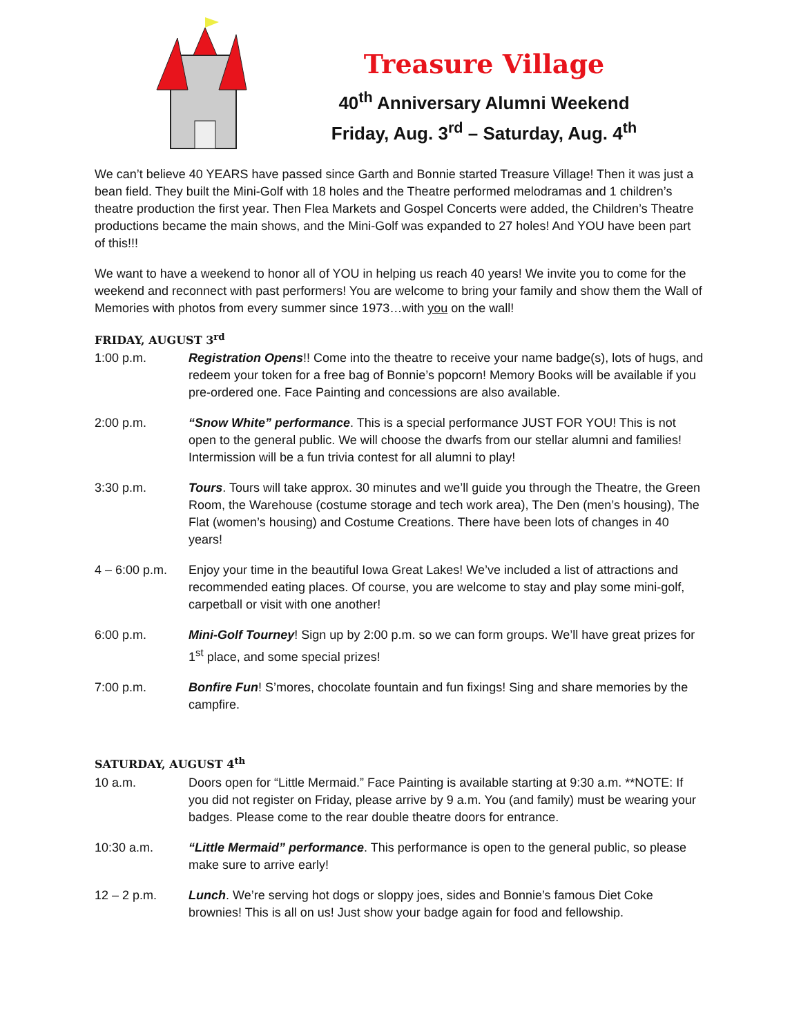Treasure Village
40<sup>th</sup> Anniversary Alumni Weekend
Friday, Aug. 3<sup>rd</sup> – Saturday, Aug. 4<sup>th</sup>
We can’t believe 40 YEARS have passed since Garth and Bonnie started Treasure Village! Then it was just a bean field. They built the Mini-Golf with 18 holes and the Theatre performed melodramas and 1 children’s theatre production the first year. Then Flea Markets and Gospel Concerts were added, the Children’s Theatre productions became the main shows, and the Mini-Golf was expanded to 27 holes! And YOU have been part of this!!!
We want to have a weekend to honor all of YOU in helping us reach 40 years! We invite you to come for the weekend and reconnect with past performers! You are welcome to bring your family and show them the Wall of Memories with photos from every summer since 1973…with you on the wall!
FRIDAY, AUGUST 3<sup>rd</sup>
1:00 p.m. Registration Opens!! Come into the theatre to receive your name badge(s), lots of hugs, and redeem your token for a free bag of Bonnie’s popcorn! Memory Books will be available if you pre-ordered one. Face Painting and concessions are also available.
2:00 p.m. “Snow White” performance. This is a special performance JUST FOR YOU! This is not open to the general public. We will choose the dwarfs from our stellar alumni and families! Intermission will be a fun trivia contest for all alumni to play!
3:30 p.m. Tours. Tours will take approx. 30 minutes and we’ll guide you through the Theatre, the Green Room, the Warehouse (costume storage and tech work area), The Den (men’s housing), The Flat (women’s housing) and Costume Creations. There have been lots of changes in 40 years!
4 – 6:00 p.m.
Enjoy your time in the beautiful Iowa Great Lakes! We’ve included a list of attractions and recommended eating places. Of course, you are welcome to stay and play some mini-golf, carpetball or visit with one another!
6:00 p.m. Mini-Golf Tourney! Sign up by 2:00 p.m. so we can form groups. We’ll have great prizes for 1<sup>st</sup> place, and some special prizes!
7:00 p.m. Bonfire Fun! S’mores, chocolate fountain and fun fixings! Sing and share memories by the campfire.
SATURDAY, AUGUST 4<sup>th</sup>
10 a.m. Doors open for “Little Mermaid.” Face Painting is available starting at 9:30 a.m. **NOTE: If you did not register on Friday, please arrive by 9 a.m. You (and family) must be wearing your badges. Please come to the rear double theatre doors for entrance.
10:30 a.m. “Little Mermaid” performance. This performance is open to the general public, so please make sure to arrive early!
12 – 2 p.m. Lunch. We’re serving hot dogs or sloppy joes, sides and Bonnie’s famous Diet Coke brownies! This is all on us! Just show your badge again for food and fellowship.